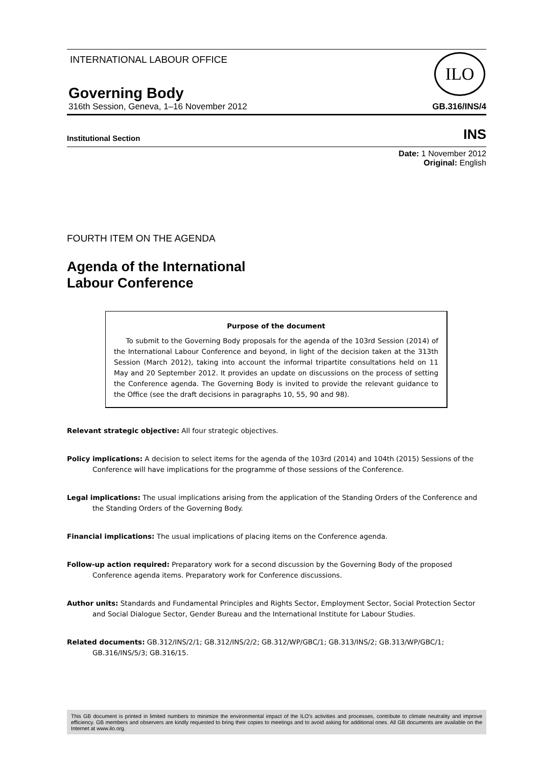INTERNATIONAL LABOUR OFFICE
ILO
Governing Body
316th Session, Geneva, 1–16 November 2012 GB.316/INS/4
Institutional Section INS
Date: 1 November 2012
Original: English
FOURTH ITEM ON THE AGENDA
Agenda of the International
Labour Conference
Purpose of the document
To submit to the Governing Body proposals for the agenda of the 103rd Session (2014) of the International Labour Conference and beyond, in light of the decision taken at the 313th Session (March 2012), taking into account the informal tripartite consultations held on 11 May and 20 September 2012. It provides an update on discussions on the process of setting the Conference agenda. The Governing Body is invited to provide the relevant guidance to the Office (see the draft decisions in paragraphs 10, 55, 90 and 98).
Relevant strategic objective: All four strategic objectives.
Policy implications: A decision to select items for the agenda of the 103rd (2014) and 104th (2015) Sessions of the Conference will have implications for the programme of those sessions of the Conference.
Legal implications: The usual implications arising from the application of the Standing Orders of the Conference and the Standing Orders of the Governing Body.
Financial implications: The usual implications of placing items on the Conference agenda.
Follow-up action required: Preparatory work for a second discussion by the Governing Body of the proposed Conference agenda items. Preparatory work for Conference discussions.
Author units: Standards and Fundamental Principles and Rights Sector, Employment Sector, Social Protection Sector and Social Dialogue Sector, Gender Bureau and the International Institute for Labour Studies.
Related documents: GB.312/INS/2/1; GB.312/INS/2/2; GB.312/WP/GBC/1; GB.313/INS/2; GB.313/WP/GBC/1; GB.316/INS/5/3; GB.316/15.
This GB document is printed in limited numbers to minimize the environmental impact of the ILO's activities and processes, contribute to climate neutrality and improve efficiency. GB members and observers are kindly requested to bring their copies to meetings and to avoid asking for additional ones. All GB documents are available on the Internet at www.ilo.org.